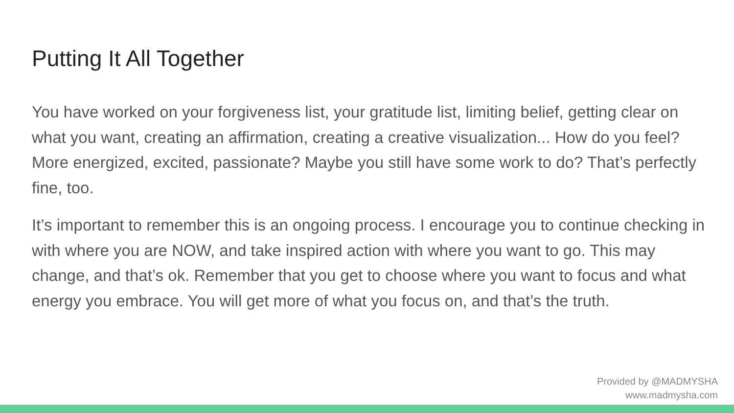Putting It All Together
You have worked on your forgiveness list, your gratitude list, limiting belief, getting clear on what you want, creating an affirmation, creating a creative visualization... How do you feel? More energized, excited, passionate? Maybe you still have some work to do? That’s perfectly fine, too.
It’s important to remember this is an ongoing process. I encourage you to continue checking in with where you are NOW, and take inspired action with where you want to go. This may change, and that’s ok. Remember that you get to choose where you want to focus and what energy you embrace. You will get more of what you focus on, and that’s the truth.
Provided by @MADMYSHA
www.madmysha.com